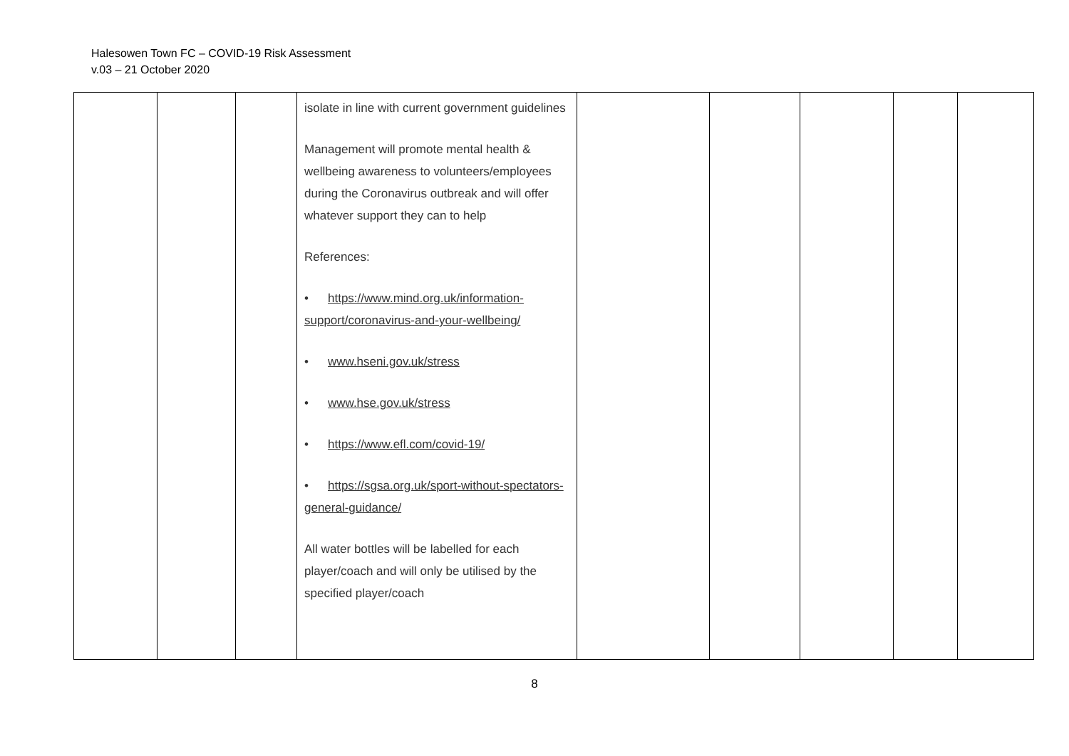Halesowen Town FC – COVID-19 Risk Assessment
v.03 – 21 October 2020
| | | | isolate in line with current government guidelines Management will promote mental health & wellbeing awareness to volunteers/employees during the Coronavirus outbreak and will offer whatever support they can to help References: • https://www.mind.org.uk/information-support/coronavirus-and-your-wellbeing/ • www.hseni.gov.uk/stress • www.hse.gov.uk/stress • https://www.efl.com/covid-19/ • https://sgsa.org.uk/sport-without-spectators-general-guidance/ All water bottles will be labelled for each player/coach and will only be utilised by the specified player/coach | | | | | |
8